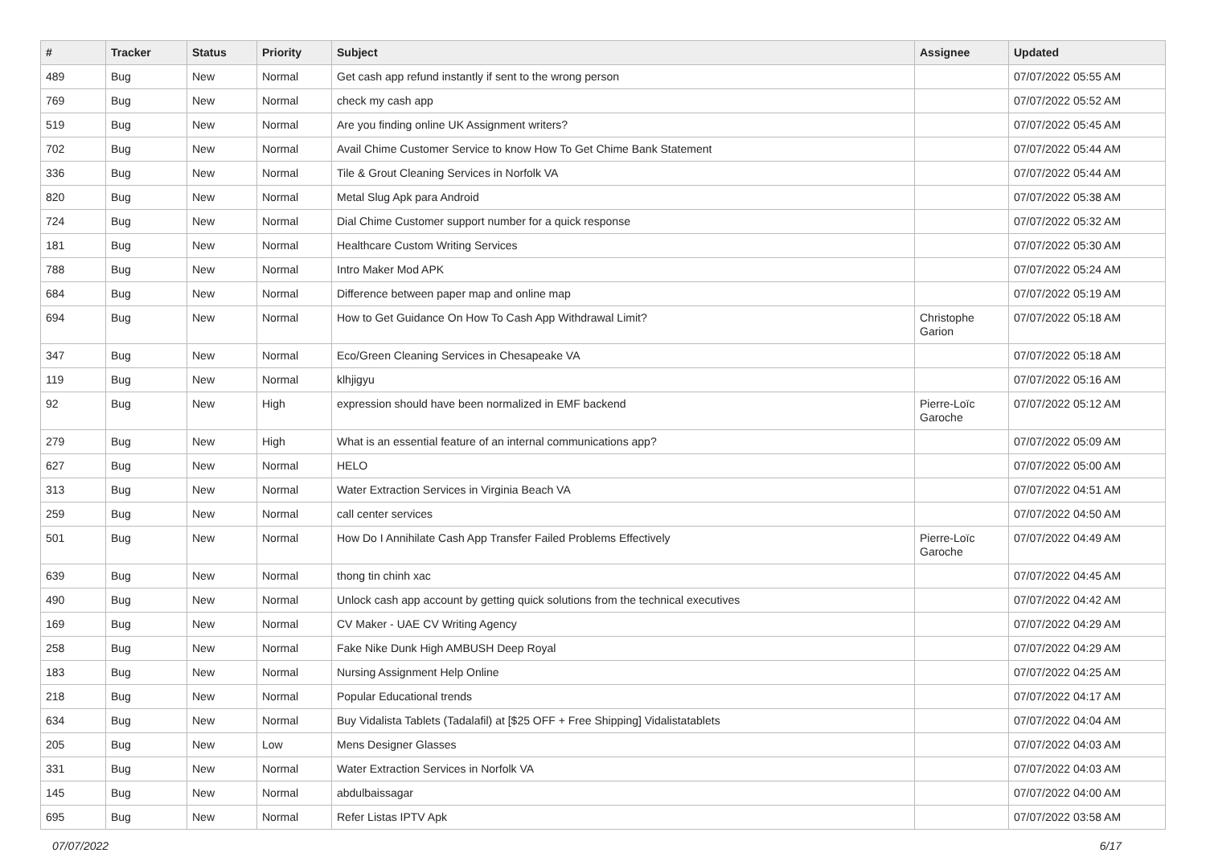| # | Tracker | Status | Priority | Subject | Assignee | Updated |
| --- | --- | --- | --- | --- | --- | --- |
| 489 | Bug | New | Normal | Get cash app refund instantly if sent to the wrong person | | 07/07/2022 05:55 AM |
| 769 | Bug | New | Normal | check my cash app | | 07/07/2022 05:52 AM |
| 519 | Bug | New | Normal | Are you finding online UK Assignment writers? | | 07/07/2022 05:45 AM |
| 702 | Bug | New | Normal | Avail Chime Customer Service to know How To Get Chime Bank Statement | | 07/07/2022 05:44 AM |
| 336 | Bug | New | Normal | Tile & Grout Cleaning Services in Norfolk VA | | 07/07/2022 05:44 AM |
| 820 | Bug | New | Normal | Metal Slug Apk para Android | | 07/07/2022 05:38 AM |
| 724 | Bug | New | Normal | Dial Chime Customer support number for a quick response | | 07/07/2022 05:32 AM |
| 181 | Bug | New | Normal | Healthcare Custom Writing Services | | 07/07/2022 05:30 AM |
| 788 | Bug | New | Normal | Intro Maker Mod APK | | 07/07/2022 05:24 AM |
| 684 | Bug | New | Normal | Difference between paper map and online map | | 07/07/2022 05:19 AM |
| 694 | Bug | New | Normal | How to Get Guidance On How To Cash App Withdrawal Limit? | Christophe Garion | 07/07/2022 05:18 AM |
| 347 | Bug | New | Normal | Eco/Green Cleaning Services in Chesapeake VA | | 07/07/2022 05:18 AM |
| 119 | Bug | New | Normal | klhjigyu | | 07/07/2022 05:16 AM |
| 92 | Bug | New | High | expression should have been normalized in EMF backend | Pierre-Loïc Garoche | 07/07/2022 05:12 AM |
| 279 | Bug | New | High | What is an essential feature of an internal communications app? | | 07/07/2022 05:09 AM |
| 627 | Bug | New | Normal | HELO | | 07/07/2022 05:00 AM |
| 313 | Bug | New | Normal | Water Extraction Services in Virginia Beach VA | | 07/07/2022 04:51 AM |
| 259 | Bug | New | Normal | call center services | | 07/07/2022 04:50 AM |
| 501 | Bug | New | Normal | How Do I Annihilate Cash App Transfer Failed Problems Effectively | Pierre-Loïc Garoche | 07/07/2022 04:49 AM |
| 639 | Bug | New | Normal | thong tin chinh xac | | 07/07/2022 04:45 AM |
| 490 | Bug | New | Normal | Unlock cash app account by getting quick solutions from the technical executives | | 07/07/2022 04:42 AM |
| 169 | Bug | New | Normal | CV Maker - UAE CV Writing Agency | | 07/07/2022 04:29 AM |
| 258 | Bug | New | Normal | Fake Nike Dunk High AMBUSH Deep Royal | | 07/07/2022 04:29 AM |
| 183 | Bug | New | Normal | Nursing Assignment Help Online | | 07/07/2022 04:25 AM |
| 218 | Bug | New | Normal | Popular Educational trends | | 07/07/2022 04:17 AM |
| 634 | Bug | New | Normal | Buy Vidalista Tablets (Tadalafil) at [$25 OFF + Free Shipping] Vidalistatablets | | 07/07/2022 04:04 AM |
| 205 | Bug | New | Low | Mens Designer Glasses | | 07/07/2022 04:03 AM |
| 331 | Bug | New | Normal | Water Extraction Services in Norfolk VA | | 07/07/2022 04:03 AM |
| 145 | Bug | New | Normal | abdulbaissagar | | 07/07/2022 04:00 AM |
| 695 | Bug | New | Normal | Refer Listas IPTV Apk | | 07/07/2022 03:58 AM |
07/07/2022 6/17